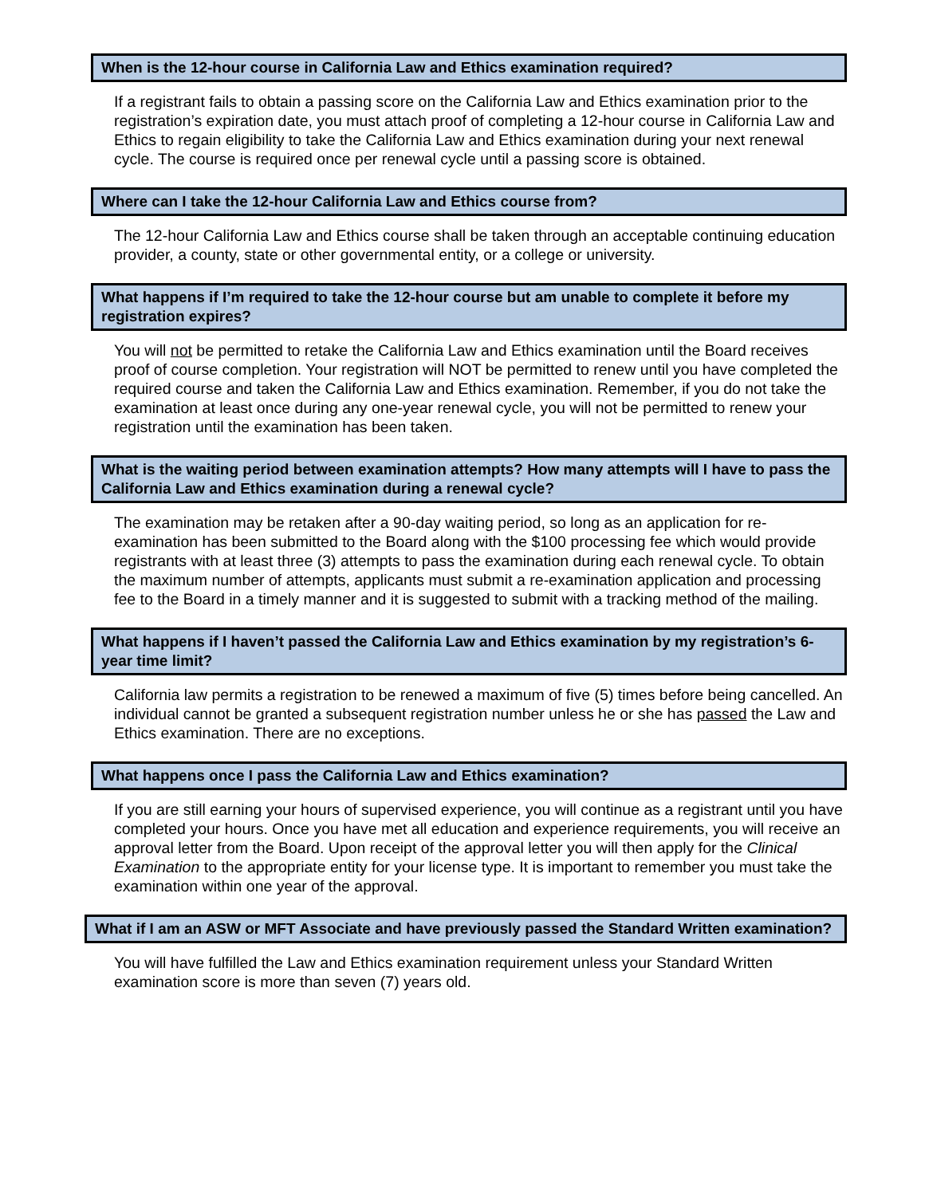When is the 12-hour course in California Law and Ethics examination required?
If a registrant fails to obtain a passing score on the California Law and Ethics examination prior to the registration’s expiration date, you must attach proof of completing a 12-hour course in California Law and Ethics to regain eligibility to take the California Law and Ethics examination during your next renewal cycle. The course is required once per renewal cycle until a passing score is obtained.
Where can I take the 12-hour California Law and Ethics course from?
The 12-hour California Law and Ethics course shall be taken through an acceptable continuing education provider, a county, state or other governmental entity, or a college or university.
What happens if I’m required to take the 12-hour course but am unable to complete it before my registration expires?
You will not be permitted to retake the California Law and Ethics examination until the Board receives proof of course completion. Your registration will NOT be permitted to renew until you have completed the required course and taken the California Law and Ethics examination. Remember, if you do not take the examination at least once during any one-year renewal cycle, you will not be permitted to renew your registration until the examination has been taken.
What is the waiting period between examination attempts? How many attempts will I have to pass the California Law and Ethics examination during a renewal cycle?
The examination may be retaken after a 90-day waiting period, so long as an application for re-examination has been submitted to the Board along with the $100 processing fee which would provide registrants with at least three (3) attempts to pass the examination during each renewal cycle. To obtain the maximum number of attempts, applicants must submit a re-examination application and processing fee to the Board in a timely manner and it is suggested to submit with a tracking method of the mailing.
What happens if I haven’t passed the California Law and Ethics examination by my registration’s 6-year time limit?
California law permits a registration to be renewed a maximum of five (5) times before being cancelled. An individual cannot be granted a subsequent registration number unless he or she has passed the Law and Ethics examination. There are no exceptions.
What happens once I pass the California Law and Ethics examination?
If you are still earning your hours of supervised experience, you will continue as a registrant until you have completed your hours. Once you have met all education and experience requirements, you will receive an approval letter from the Board. Upon receipt of the approval letter you will then apply for the Clinical Examination to the appropriate entity for your license type. It is important to remember you must take the examination within one year of the approval.
What if I am an ASW or MFT Associate and have previously passed the Standard Written examination?
You will have fulfilled the Law and Ethics examination requirement unless your Standard Written examination score is more than seven (7) years old.